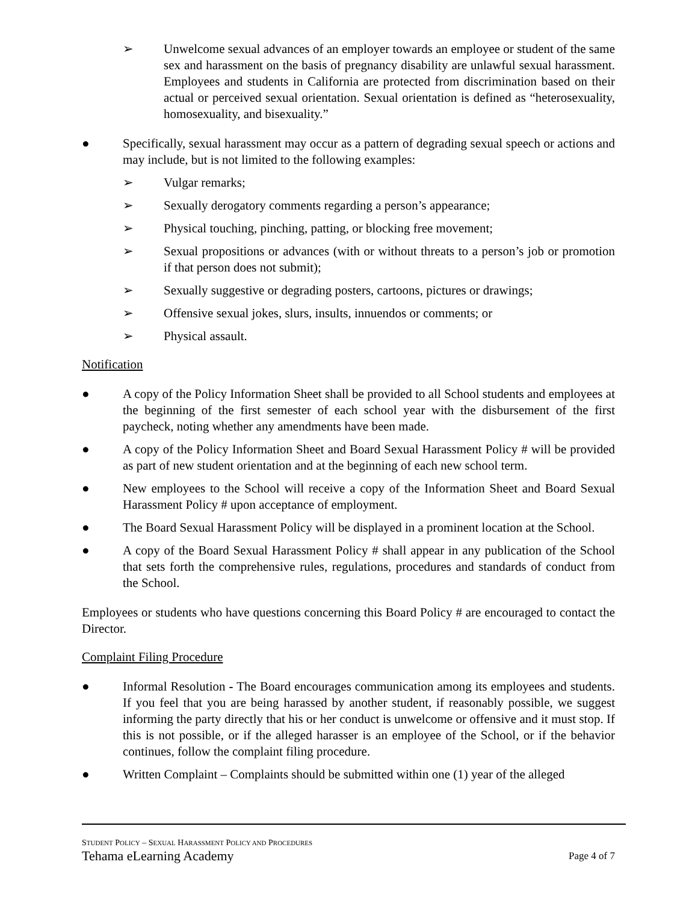➢ Unwelcome sexual advances of an employer towards an employee or student of the same sex and harassment on the basis of pregnancy disability are unlawful sexual harassment. Employees and students in California are protected from discrimination based on their actual or perceived sexual orientation. Sexual orientation is defined as “heterosexuality, homosexuality, and bisexuality.”
● Specifically, sexual harassment may occur as a pattern of degrading sexual speech or actions and may include, but is not limited to the following examples:
➢ Vulgar remarks;
➢ Sexually derogatory comments regarding a person’s appearance;
➢ Physical touching, pinching, patting, or blocking free movement;
➢ Sexual propositions or advances (with or without threats to a person’s job or promotion if that person does not submit);
➢ Sexually suggestive or degrading posters, cartoons, pictures or drawings;
➢ Offensive sexual jokes, slurs, insults, innuendos or comments; or
➢ Physical assault.
Notification
● A copy of the Policy Information Sheet shall be provided to all School students and employees at the beginning of the first semester of each school year with the disbursement of the first paycheck, noting whether any amendments have been made.
● A copy of the Policy Information Sheet and Board Sexual Harassment Policy # will be provided as part of new student orientation and at the beginning of each new school term.
● New employees to the School will receive a copy of the Information Sheet and Board Sexual Harassment Policy # upon acceptance of employment.
● The Board Sexual Harassment Policy will be displayed in a prominent location at the School.
● A copy of the Board Sexual Harassment Policy # shall appear in any publication of the School that sets forth the comprehensive rules, regulations, procedures and standards of conduct from the School.
Employees or students who have questions concerning this Board Policy # are encouraged to contact the Director.
Complaint Filing Procedure
● Informal Resolution - The Board encourages communication among its employees and students. If you feel that you are being harassed by another student, if reasonably possible, we suggest informing the party directly that his or her conduct is unwelcome or offensive and it must stop. If this is not possible, or if the alleged harasser is an employee of the School, or if the behavior continues, follow the complaint filing procedure.
● Written Complaint – Complaints should be submitted within one (1) year of the alleged
STUDENT POLICY – SEXUAL HARASSMENT POLICY AND PROCEDURES
Tehama eLearning Academy Page 4 of 7